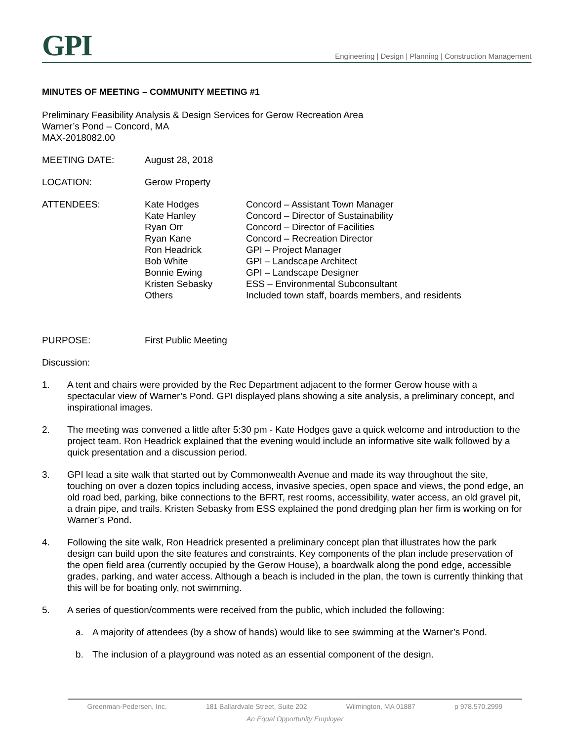GPI
Engineering | Design | Planning | Construction Management
MINUTES OF MEETING – COMMUNITY MEETING #1
Preliminary Feasibility Analysis & Design Services for Gerow Recreation Area
Warner’s Pond – Concord, MA
MAX-2018082.00
MEETING DATE: August 28, 2018
LOCATION: Gerow Property
ATTENDEES: Kate Hodges
Kate Hanley
Ryan Orr
Ryan Kane
Ron Headrick
Bob White
Bonnie Ewing
Kristen Sebasky
Others
Concord – Assistant Town Manager
Concord – Director of Sustainability
Concord – Director of Facilities
Concord – Recreation Director
GPI – Project Manager
GPI – Landscape Architect
GPI – Landscape Designer
ESS – Environmental Subconsultant
Included town staff, boards members, and residents
PURPOSE: First Public Meeting
Discussion:
1. A tent and chairs were provided by the Rec Department adjacent to the former Gerow house with a spectacular view of Warner’s Pond. GPI displayed plans showing a site analysis, a preliminary concept, and inspirational images.
2. The meeting was convened a little after 5:30 pm - Kate Hodges gave a quick welcome and introduction to the project team. Ron Headrick explained that the evening would include an informative site walk followed by a quick presentation and a discussion period.
3. GPI lead a site walk that started out by Commonwealth Avenue and made its way throughout the site, touching on over a dozen topics including access, invasive species, open space and views, the pond edge, an old road bed, parking, bike connections to the BFRT, rest rooms, accessibility, water access, an old gravel pit, a drain pipe, and trails. Kristen Sebasky from ESS explained the pond dredging plan her firm is working on for Warner’s Pond.
4. Following the site walk, Ron Headrick presented a preliminary concept plan that illustrates how the park design can build upon the site features and constraints. Key components of the plan include preservation of the open field area (currently occupied by the Gerow House), a boardwalk along the pond edge, accessible grades, parking, and water access. Although a beach is included in the plan, the town is currently thinking that this will be for boating only, not swimming.
5. A series of question/comments were received from the public, which included the following:
a. A majority of attendees (by a show of hands) would like to see swimming at the Warner’s Pond.
b. The inclusion of a playground was noted as an essential component of the design.
Greenman-Pedersen, Inc. 181 Ballardvale Street, Suite 202 Wilmington, MA 01887 p 978.570.2999
An Equal Opportunity Employer